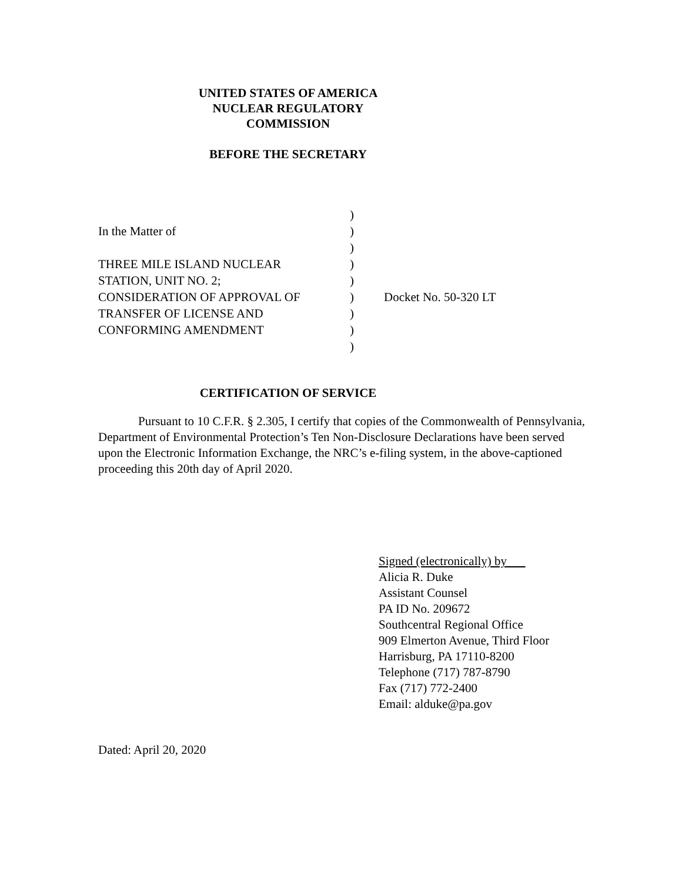UNITED STATES OF AMERICA
NUCLEAR REGULATORY
COMMISSION
BEFORE THE SECRETARY
| | ) | |
| In the Matter of | ) | |
| | ) | |
| THREE MILE ISLAND NUCLEAR | ) | |
| STATION, UNIT NO. 2; | ) | |
| CONSIDERATION OF APPROVAL OF | ) | Docket No. 50-320 LT |
| TRANSFER OF LICENSE AND | ) | |
| CONFORMING AMENDMENT | ) | |
| | ) | |
CERTIFICATION OF SERVICE
Pursuant to 10 C.F.R. § 2.305, I certify that copies of the Commonwealth of Pennsylvania, Department of Environmental Protection’s Ten Non-Disclosure Declarations have been served upon the Electronic Information Exchange, the NRC’s e-filing system, in the above-captioned proceeding this 20th day of April 2020.
Signed (electronically) by
Alicia R. Duke
Assistant Counsel
PA ID No. 209672
Southcentral Regional Office
909 Elmerton Avenue, Third Floor
Harrisburg, PA 17110-8200
Telephone (717) 787-8790
Fax (717) 772-2400
Email: alduke@pa.gov
Dated: April 20, 2020